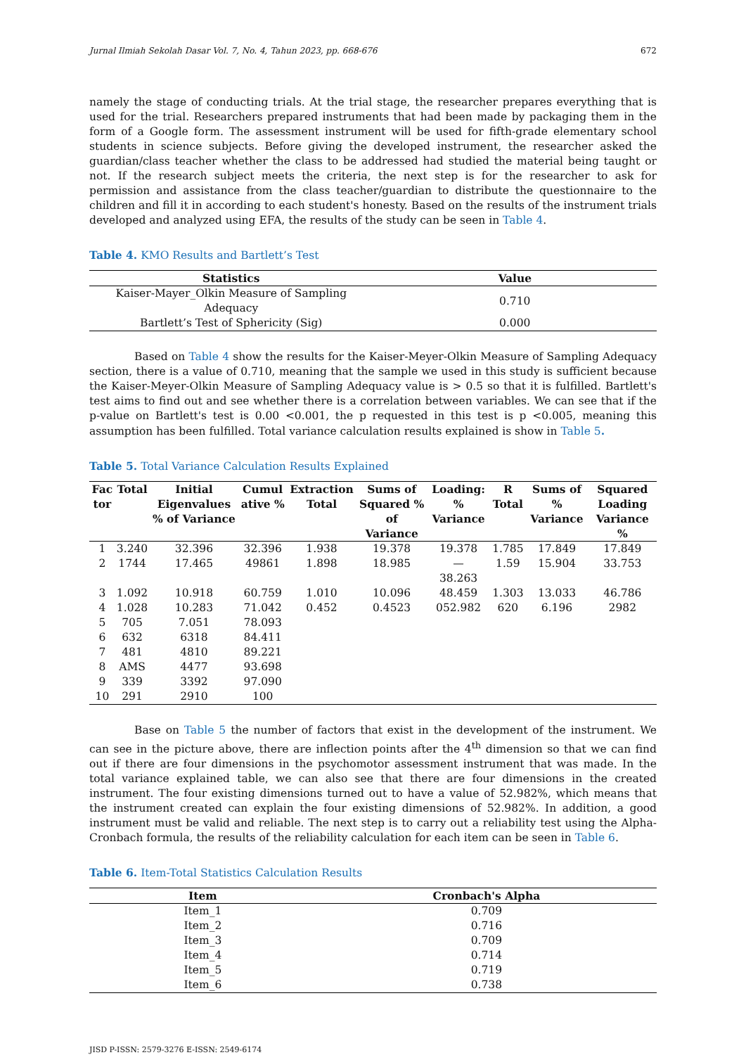Jurnal Ilmiah Sekolah Dasar Vol. 7, No. 4, Tahun 2023, pp. 668-676 672
namely the stage of conducting trials. At the trial stage, the researcher prepares everything that is used for the trial. Researchers prepared instruments that had been made by packaging them in the form of a Google form. The assessment instrument will be used for fifth-grade elementary school students in science subjects. Before giving the developed instrument, the researcher asked the guardian/class teacher whether the class to be addressed had studied the material being taught or not. If the research subject meets the criteria, the next step is for the researcher to ask for permission and assistance from the class teacher/guardian to distribute the questionnaire to the children and fill it in according to each student's honesty. Based on the results of the instrument trials developed and analyzed using EFA, the results of the study can be seen in Table 4.
Table 4. KMO Results and Bartlett’s Test
| Statistics | Value |
| --- | --- |
| Kaiser-Mayer_Olkin Measure of Sampling Adequacy | 0.710 |
| Bartlett’s Test of Sphericity (Sig) | 0.000 |
Based on Table 4 show the results for the Kaiser-Meyer-Olkin Measure of Sampling Adequacy section, there is a value of 0.710, meaning that the sample we used in this study is sufficient because the Kaiser-Meyer-Olkin Measure of Sampling Adequacy value is > 0.5 so that it is fulfilled. Bartlett's test aims to find out and see whether there is a correlation between variables. We can see that if the p-value on Bartlett's test is 0.00 <0.001, the p requested in this test is p <0.005, meaning this assumption has been fulfilled. Total variance calculation results explained is show in Table 5.
Table 5. Total Variance Calculation Results Explained
| Fac tor | Total | Initial Eigenvalues % of Variance | Cumul ative % | Extraction Total | Sums of Squared % of Variance | Loading: % Variance | R Total | Sums of % Variance | Squared Loading Variance % |
| --- | --- | --- | --- | --- | --- | --- | --- | --- | --- |
| 1 | 3.240 | 32.396 | 32.396 | 1.938 | 19.378 | 19.378 | 1.785 | 17.849 | 17.849 |
| 2 | 1744 | 17.465 | 49861 | 1.898 | 18.985 | — 38.263 | 1.59 | 15.904 | 33.753 |
| 3 | 1.092 | 10.918 | 60.759 | 1.010 | 10.096 | 48.459 | 1.303 | 13.033 | 46.786 |
| 4 | 1.028 | 10.283 | 71.042 | 0.452 | 0.4523 | 052.982 | 620 | 6.196 | 2982 |
| 5 | 705 | 7.051 | 78.093 | | | | | | |
| 6 | 632 | 6318 | 84.411 | | | | | | |
| 7 | 481 | 4810 | 89.221 | | | | | | |
| 8 | AMS | 4477 | 93.698 | | | | | | |
| 9 | 339 | 3392 | 97.090 | | | | | | |
| 10 | 291 | 2910 | 100 | | | | | | |
Base on Table 5 the number of factors that exist in the development of the instrument. We can see in the picture above, there are inflection points after the 4<sup>th</sup> dimension so that we can find out if there are four dimensions in the psychomotor assessment instrument that was made. In the total variance explained table, we can also see that there are four dimensions in the created instrument. The four existing dimensions turned out to have a value of 52.982%, which means that the instrument created can explain the four existing dimensions of 52.982%. In addition, a good instrument must be valid and reliable. The next step is to carry out a reliability test using the Alpha-Cronbach formula, the results of the reliability calculation for each item can be seen in Table 6.
Table 6. Item-Total Statistics Calculation Results
| Item | Cronbach's Alpha |
| --- | --- |
| Item_1 | 0.709 |
| Item_2 | 0.716 |
| Item_3 | 0.709 |
| Item_4 | 0.714 |
| Item_5 | 0.719 |
| Item_6 | 0.738 |
JISD P-ISSN: 2579-3276 E-ISSN: 2549-6174